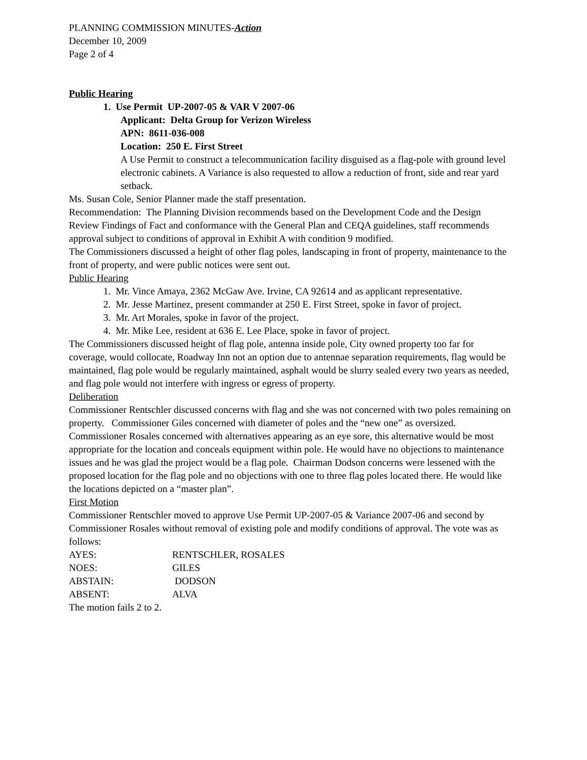PLANNING COMMISSION MINUTES-Action
December 10, 2009
Page 2 of 4
Public Hearing
1. Use Permit UP-2007-05 & VAR V 2007-06
Applicant: Delta Group for Verizon Wireless
APN: 8611-036-008
Location: 250 E. First Street
A Use Permit to construct a telecommunication facility disguised as a flag-pole with ground level electronic cabinets. A Variance is also requested to allow a reduction of front, side and rear yard setback.
Ms. Susan Cole, Senior Planner made the staff presentation.
Recommendation: The Planning Division recommends based on the Development Code and the Design Review Findings of Fact and conformance with the General Plan and CEQA guidelines, staff recommends approval subject to conditions of approval in Exhibit A with condition 9 modified.
The Commissioners discussed a height of other flag poles, landscaping in front of property, maintenance to the front of property, and were public notices were sent out.
Public Hearing
1. Mr. Vince Amaya, 2362 McGaw Ave. Irvine, CA 92614 and as applicant representative.
2. Mr. Jesse Martinez, present commander at 250 E. First Street, spoke in favor of project.
3. Mr. Art Morales, spoke in favor of the project.
4. Mr. Mike Lee, resident at 636 E. Lee Place, spoke in favor of project.
The Commissioners discussed height of flag pole, antenna inside pole, City owned property too far for coverage, would collocate, Roadway Inn not an option due to antennae separation requirements, flag would be maintained, flag pole would be regularly maintained, asphalt would be slurry sealed every two years as needed, and flag pole would not interfere with ingress or egress of property.
Deliberation
Commissioner Rentschler discussed concerns with flag and she was not concerned with two poles remaining on property. Commissioner Giles concerned with diameter of poles and the “new one” as oversized. Commissioner Rosales concerned with alternatives appearing as an eye sore, this alternative would be most appropriate for the location and conceals equipment within pole. He would have no objections to maintenance issues and he was glad the project would be a flag pole. Chairman Dodson concerns were lessened with the proposed location for the flag pole and no objections with one to three flag poles located there. He would like the locations depicted on a “master plan”.
First Motion
Commissioner Rentschler moved to approve Use Permit UP-2007-05 & Variance 2007-06 and second by Commissioner Rosales without removal of existing pole and modify conditions of approval. The vote was as follows:
| AYES: | RENTSCHLER, ROSALES |
| NOES: | GILES |
| ABSTAIN: | DODSON |
| ABSENT: | ALVA |
The motion fails 2 to 2.